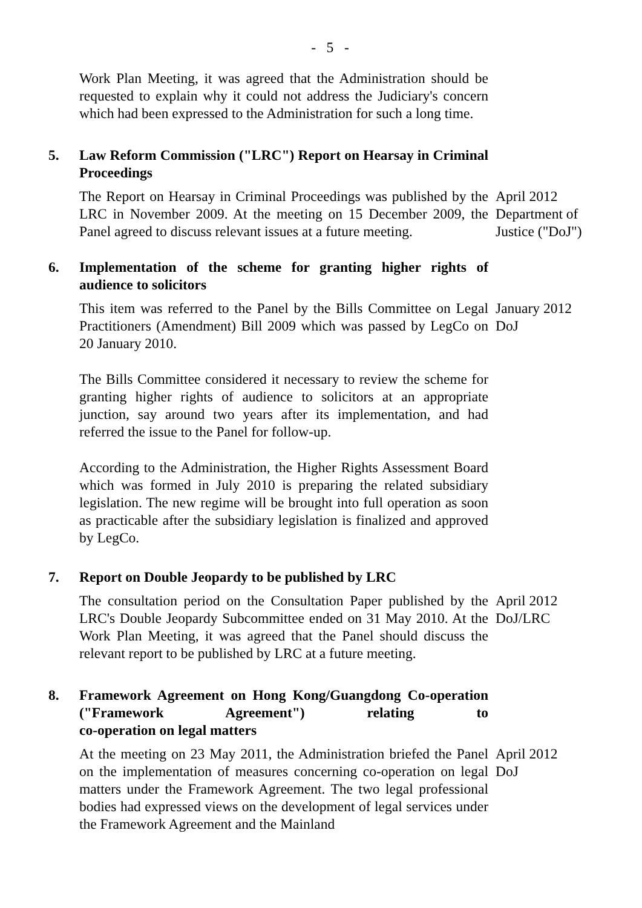- 5 -
Work Plan Meeting, it was agreed that the Administration should be requested to explain why it could not address the Judiciary's concern which had been expressed to the Administration for such a long time.
5. Law Reform Commission ("LRC") Report on Hearsay in Criminal Proceedings
The Report on Hearsay in Criminal Proceedings was published by the LRC in November 2009. At the meeting on 15 December 2009, the Panel agreed to discuss relevant issues at a future meeting.
April 2012
Department of
Justice ("DoJ")
6. Implementation of the scheme for granting higher rights of audience to solicitors
This item was referred to the Panel by the Bills Committee on Legal Practitioners (Amendment) Bill 2009 which was passed by LegCo on 20 January 2010.
January 2012
DoJ
The Bills Committee considered it necessary to review the scheme for granting higher rights of audience to solicitors at an appropriate junction, say around two years after its implementation, and had referred the issue to the Panel for follow-up.
According to the Administration, the Higher Rights Assessment Board which was formed in July 2010 is preparing the related subsidiary legislation. The new regime will be brought into full operation as soon as practicable after the subsidiary legislation is finalized and approved by LegCo.
7. Report on Double Jeopardy to be published by LRC
The consultation period on the Consultation Paper published by the LRC's Double Jeopardy Subcommittee ended on 31 May 2010. At the Work Plan Meeting, it was agreed that the Panel should discuss the relevant report to be published by LRC at a future meeting.
April 2012
DoJ/LRC
8. Framework Agreement on Hong Kong/Guangdong Co-operation ("Framework Agreement") relating to
co-operation on legal matters
At the meeting on 23 May 2011, the Administration briefed the Panel on the implementation of measures concerning co-operation on legal matters under the Framework Agreement. The two legal professional bodies had expressed views on the development of legal services under the Framework Agreement and the Mainland
April 2012
DoJ